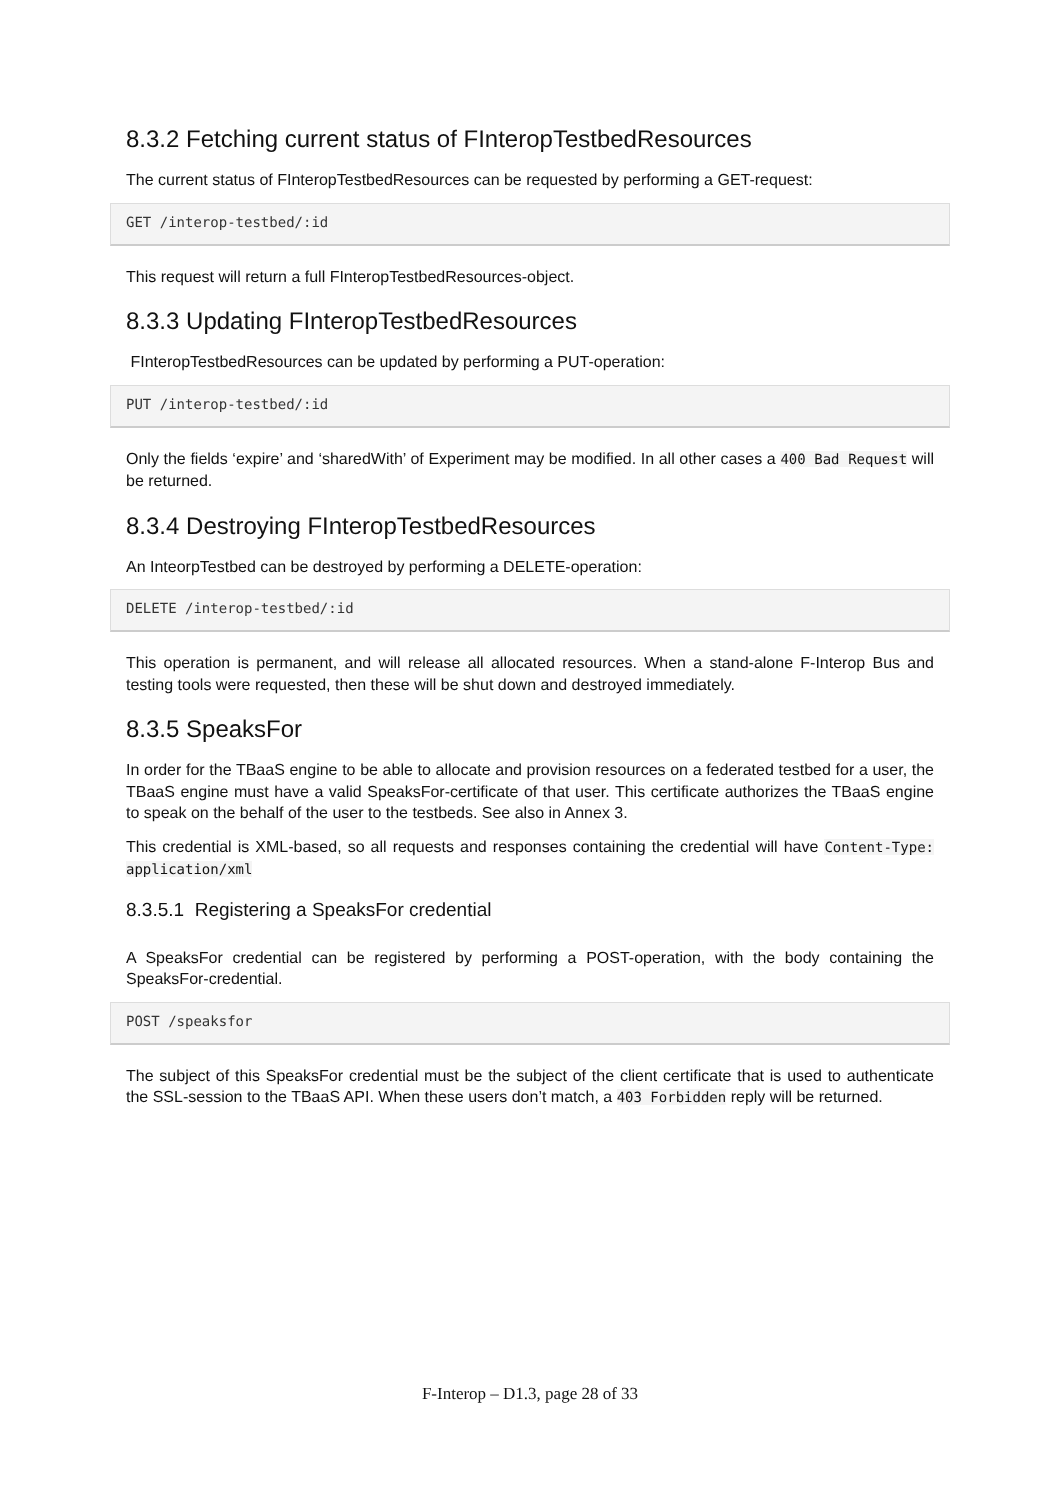8.3.2 Fetching current status of FInteropTestbedResources
The current status of FInteropTestbedResources can be requested by performing a GET-request:
GET /interop-testbed/:id
This request will return a full FInteropTestbedResources-object.
8.3.3 Updating FInteropTestbedResources
FInteropTestbedResources can be updated by performing a PUT-operation:
PUT /interop-testbed/:id
Only the fields ‘expire’ and ‘sharedWith’ of Experiment may be modified. In all other cases a 400 Bad Request will be returned.
8.3.4 Destroying FInteropTestbedResources
An InteorpTestbed can be destroyed by performing a DELETE-operation:
DELETE /interop-testbed/:id
This operation is permanent, and will release all allocated resources. When a stand-alone F-Interop Bus and testing tools were requested, then these will be shut down and destroyed immediately.
8.3.5 SpeaksFor
In order for the TBaaS engine to be able to allocate and provision resources on a federated testbed for a user, the TBaaS engine must have a valid SpeaksFor-certificate of that user. This certificate authorizes the TBaaS engine to speak on the behalf of the user to the testbeds. See also in Annex 3.
This credential is XML-based, so all requests and responses containing the credential will have Content-Type: application/xml
8.3.5.1 Registering a SpeaksFor credential
A SpeaksFor credential can be registered by performing a POST-operation, with the body containing the SpeaksFor-credential.
POST /speaksfor
The subject of this SpeaksFor credential must be the subject of the client certificate that is used to authenticate the SSL-session to the TBaaS API. When these users don’t match, a 403 Forbidden reply will be returned.
F-Interop – D1.3, page 28 of 33